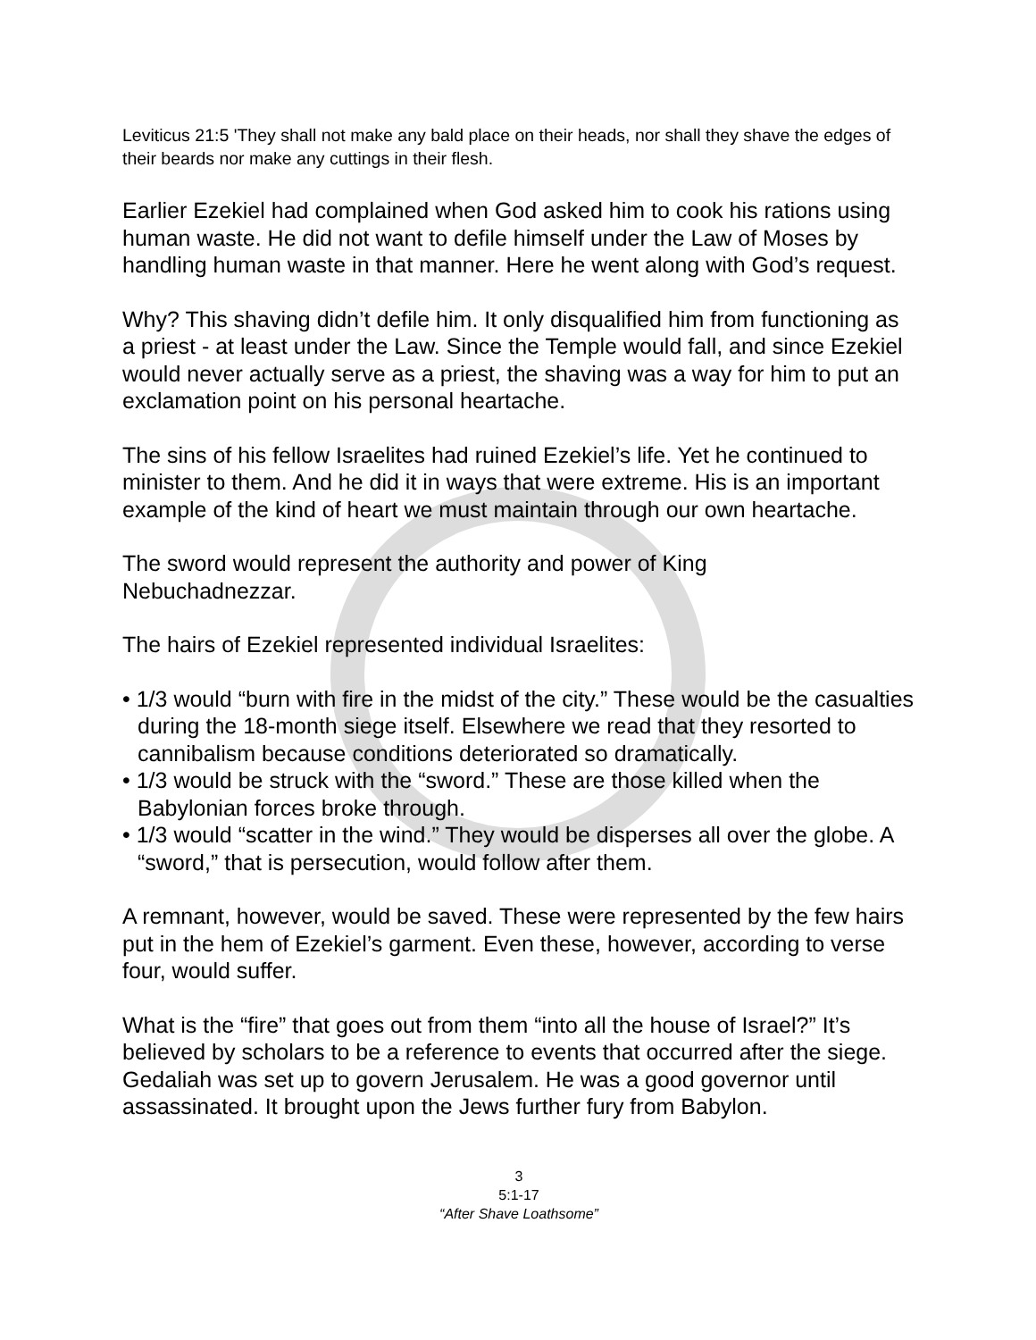Leviticus 21:5 'They shall not make any bald place on their heads, nor shall they shave the edges of their beards nor make any cuttings in their flesh.
Earlier Ezekiel had complained when God asked him to cook his rations using human waste. He did not want to defile himself under the Law of Moses by handling human waste in that manner. Here he went along with God’s request.
Why? This shaving didn’t defile him. It only disqualified him from functioning as a priest - at least under the Law. Since the Temple would fall, and since Ezekiel would never actually serve as a priest, the shaving was a way for him to put an exclamation point on his personal heartache.
The sins of his fellow Israelites had ruined Ezekiel’s life. Yet he continued to minister to them. And he did it in ways that were extreme. His is an important example of the kind of heart we must maintain through our own heartache.
The sword would represent the authority and power of King
Nebuchadnezzar.
The hairs of Ezekiel represented individual Israelites:
• 1/3 would “burn with fire in the midst of the city.” These would be the casualties during the 18-month siege itself. Elsewhere we read that they resorted to cannibalism because conditions deteriorated so dramatically.
• 1/3 would be struck with the “sword.” These are those killed when the Babylonian forces broke through.
• 1/3 would “scatter in the wind.” They would be disperses all over the globe. A “sword,” that is persecution, would follow after them.
A remnant, however, would be saved. These were represented by the few hairs put in the hem of Ezekiel’s garment. Even these, however, according to verse four, would suffer.
What is the “fire” that goes out from them “into all the house of Israel?” It’s believed by scholars to be a reference to events that occurred after the siege. Gedaliah was set up to govern Jerusalem. He was a good governor until assassinated. It brought upon the Jews further fury from Babylon.
3
5:1-17
“After Shave Loathsome”